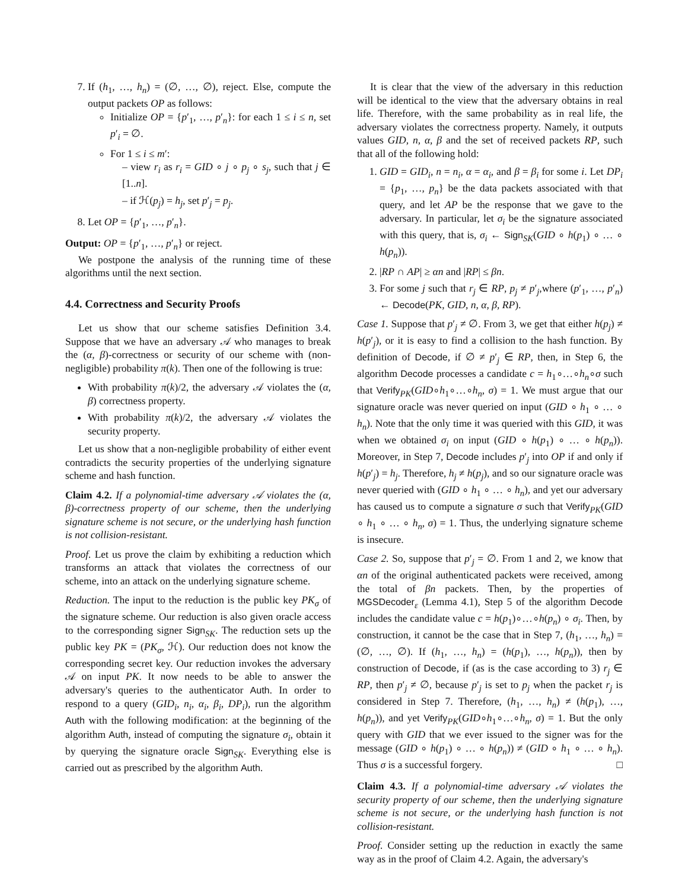7. If (h<sub>1</sub>, …, h<sub>n</sub>) = (∅, …, ∅), reject. Else, compute the output packets OP as follows:
Initialize OP = {p′<sub>1</sub>, …, p′<sub>n</sub>}: for each 1 ≤ i ≤ n, set p′<sub>i</sub> = ∅.
For 1 ≤ i ≤ m′:
– view r<sub>i</sub> as r<sub>i</sub> = GID ∘ j ∘ p<sub>j</sub> ∘ s<sub>j</sub>, such that j ∈ [1..n].
– if ℋ(p<sub>j</sub>) = h<sub>j</sub>, set p′<sub>j</sub> = p<sub>j</sub>.
8. Let OP = {p′<sub>1</sub>, …, p′<sub>n</sub>}.
Output: OP = {p′<sub>1</sub>, …, p′<sub>n</sub>} or reject.
We postpone the analysis of the running time of these algorithms until the next section.
4.4. Correctness and Security Proofs
Let us show that our scheme satisfies Definition 3.4. Suppose that we have an adversary 𝒜 who manages to break the (α, β)-correctness or security of our scheme with (non-negligible) probability π(k). Then one of the following is true:
With probability π(k)/2, the adversary 𝒜 violates the (α, β) correctness property.
With probability π(k)/2, the adversary 𝒜 violates the security property.
Let us show that a non-negligible probability of either event contradicts the security properties of the underlying signature scheme and hash function.
Claim 4.2. If a polynomial-time adversary 𝒜 violates the (α, β)-correctness property of our scheme, then the underlying signature scheme is not secure, or the underlying hash function is not collision-resistant.
Proof. Let us prove the claim by exhibiting a reduction which transforms an attack that violates the correctness of our scheme, into an attack on the underlying signature scheme.
Reduction. The input to the reduction is the public key PK<sub>σ</sub> of the signature scheme. Our reduction is also given oracle access to the corresponding signer Sign<sub>SK</sub>. The reduction sets up the public key PK = (PK<sub>σ</sub>, ℋ). Our reduction does not know the corresponding secret key. Our reduction invokes the adversary 𝒜 on input PK. It now needs to be able to answer the adversary's queries to the authenticator Auth. In order to respond to a query (GID<sub>i</sub>, n<sub>i</sub>, α<sub>i</sub>, β<sub>i</sub>, DP<sub>i</sub>), run the algorithm Auth with the following modification: at the beginning of the algorithm Auth, instead of computing the signature σ<sub>i</sub>, obtain it by querying the signature oracle Sign<sub>SK</sub>. Everything else is carried out as prescribed by the algorithm Auth.
It is clear that the view of the adversary in this reduction will be identical to the view that the adversary obtains in real life. Therefore, with the same probability as in real life, the adversary violates the correctness property. Namely, it outputs values GID, n, α, β and the set of received packets RP, such that all of the following hold:
1. GID = GID<sub>i</sub>, n = n<sub>i</sub>, α = α<sub>i</sub>, and β = β<sub>i</sub> for some i. Let DP<sub>i</sub> = {p<sub>1</sub>, …, p<sub>n</sub>} be the data packets associated with that query, and let AP be the response that we gave to the adversary. In particular, let σ<sub>i</sub> be the signature associated with this query, that is, σ<sub>i</sub> ← Sign<sub>SK</sub>(GID ∘ h(p<sub>1</sub>) ∘ … ∘ h(p<sub>n</sub>)).
2. |RP ∩ AP| ≥ αn and |RP| ≤ βn.
3. For some j such that r<sub>j</sub> ∈ RP, p<sub>j</sub> ≠ p′<sub>j</sub>,where (p′<sub>1</sub>, …, p′<sub>n</sub>) ← Decode(PK, GID, n, α, β, RP).
Case 1. Suppose that p′<sub>j</sub> ≠ ∅. From 3, we get that either h(p<sub>j</sub>) ≠ h(p′<sub>j</sub>), or it is easy to find a collision to the hash function. By definition of Decode, if ∅ ≠ p′<sub>j</sub> ∈ RP, then, in Step 6, the algorithm Decode processes a candidate c = h<sub>1</sub>∘…∘h<sub>n</sub>∘σ such that Verify<sub>PK</sub>(GID∘h<sub>1</sub>∘…∘h<sub>n</sub>, σ) = 1. We must argue that our signature oracle was never queried on input (GID ∘ h<sub>1</sub> ∘ … ∘ h<sub>n</sub>). Note that the only time it was queried with this GID, it was when we obtained σ<sub>i</sub> on input (GID ∘ h(p<sub>1</sub>) ∘ … ∘ h(p<sub>n</sub>)). Moreover, in Step 7, Decode includes p′<sub>j</sub> into OP if and only if h(p′<sub>j</sub>) = h<sub>j</sub>. Therefore, h<sub>j</sub> ≠ h(p<sub>j</sub>), and so our signature oracle was never queried with (GID ∘ h<sub>1</sub> ∘ … ∘ h<sub>n</sub>), and yet our adversary has caused us to compute a signature σ such that Verify<sub>PK</sub>(GID ∘ h<sub>1</sub> ∘ … ∘ h<sub>n</sub>, σ) = 1. Thus, the underlying signature scheme is insecure.
Case 2. So, suppose that p′<sub>j</sub> = ∅. From 1 and 2, we know that αn of the original authenticated packets were received, among the total of βn packets. Then, by the properties of MGSDecoder<sub>ε</sub> (Lemma 4.1), Step 5 of the algorithm Decode includes the candidate value c = h(p<sub>1</sub>)∘…∘h(p<sub>n</sub>) ∘ σ<sub>i</sub>. Then, by construction, it cannot be the case that in Step 7, (h<sub>1</sub>, …, h<sub>n</sub>) = (∅, …, ∅). If (h<sub>1</sub>, …, h<sub>n</sub>) = (h(p<sub>1</sub>), …, h(p<sub>n</sub>)), then by construction of Decode, if (as is the case according to 3) r<sub>j</sub> ∈ RP, then p′<sub>j</sub> ≠ ∅, because p′<sub>j</sub> is set to p<sub>j</sub> when the packet r<sub>j</sub> is considered in Step 7. Therefore, (h<sub>1</sub>, …, h<sub>n</sub>) ≠ (h(p<sub>1</sub>), …, h(p<sub>n</sub>)), and yet Verify<sub>PK</sub>(GID∘h<sub>1</sub>∘…∘h<sub>n</sub>, σ) = 1. But the only query with GID that we ever issued to the signer was for the message (GID ∘ h(p<sub>1</sub>) ∘ … ∘ h(p<sub>n</sub>)) ≠ (GID ∘ h<sub>1</sub> ∘ … ∘ h<sub>n</sub>). Thus σ is a successful forgery. □
Claim 4.3. If a polynomial-time adversary 𝒜 violates the security property of our scheme, then the underlying signature scheme is not secure, or the underlying hash function is not collision-resistant.
Proof. Consider setting up the reduction in exactly the same way as in the proof of Claim 4.2. Again, the adversary's